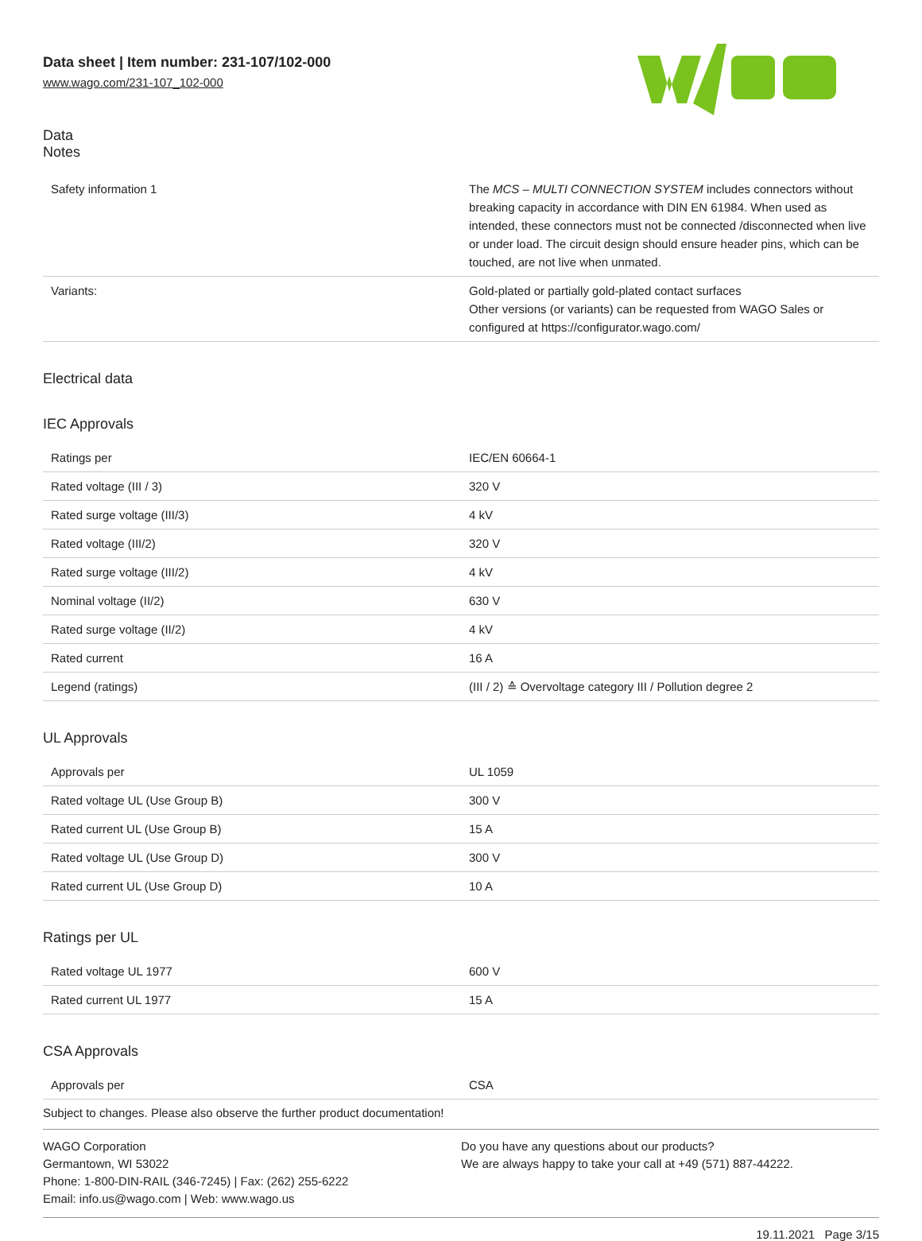Data sheet | Item number: 231-107/102-000
www.wago.com/231-107_102-000
Data
Notes
| Safety information 1 | The MCS – MULTI CONNECTION SYSTEM includes connectors without breaking capacity in accordance with DIN EN 61984. When used as intended, these connectors must not be connected /disconnected when live or under load. The circuit design should ensure header pins, which can be touched, are not live when unmated. |
| Variants: | Gold-plated or partially gold-plated contact surfaces Other versions (or variants) can be requested from WAGO Sales or configured at https://configurator.wago.com/ |
Electrical data
IEC Approvals
| Ratings per | IEC/EN 60664-1 |
| Rated voltage (III / 3) | 320 V |
| Rated surge voltage (III/3) | 4 kV |
| Rated voltage (III/2) | 320 V |
| Rated surge voltage (III/2) | 4 kV |
| Nominal voltage (II/2) | 630 V |
| Rated surge voltage (II/2) | 4 kV |
| Rated current | 16 A |
| Legend (ratings) | (III / 2) ≙ Overvoltage category III / Pollution degree 2 |
UL Approvals
| Approvals per | UL 1059 |
| Rated voltage UL (Use Group B) | 300 V |
| Rated current UL (Use Group B) | 15 A |
| Rated voltage UL (Use Group D) | 300 V |
| Rated current UL (Use Group D) | 10 A |
Ratings per UL
| Rated voltage UL 1977 | 600 V |
| Rated current UL 1977 | 15 A |
CSA Approvals
| Approvals per | CSA |
Subject to changes. Please also observe the further product documentation!
WAGO Corporation
Germantown, WI 53022
Phone: 1-800-DIN-RAIL (346-7245) | Fax: (262) 255-6222
Email: info.us@wago.com | Web: www.wago.us
Do you have any questions about our products?
We are always happy to take your call at +49 (571) 887-44222.
19.11.2021 Page 3/15